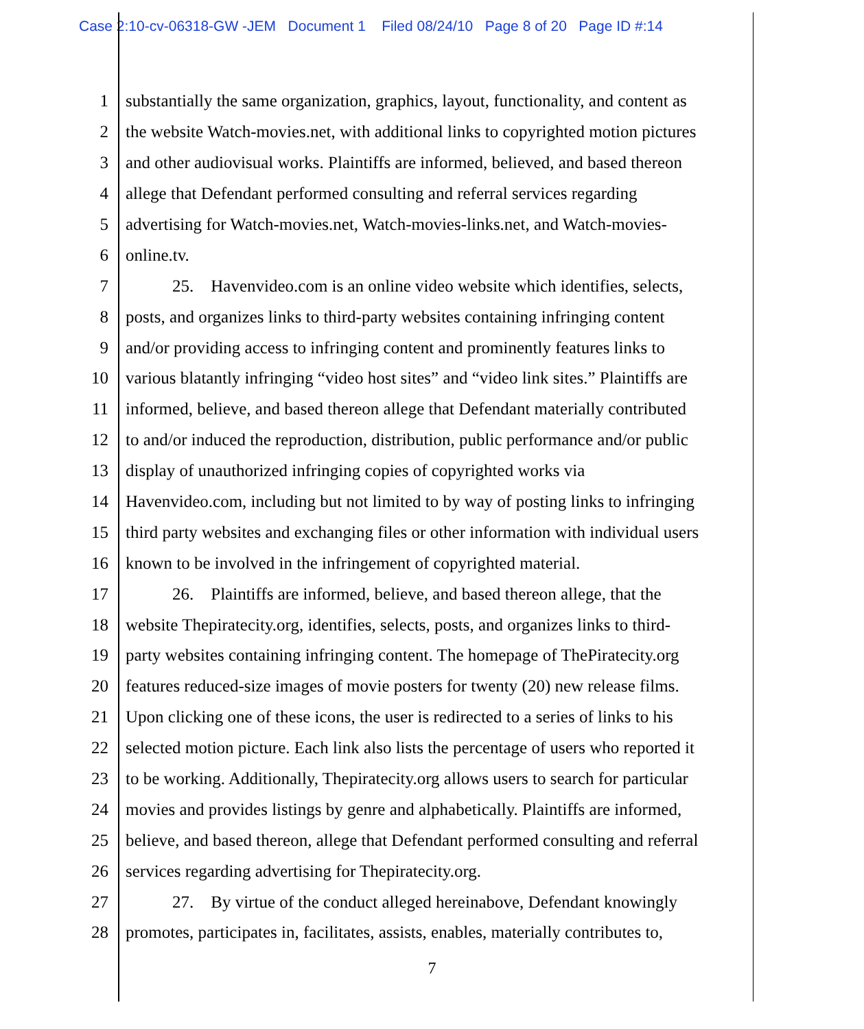Case 2:10-cv-06318-GW -JEM Document 1 Filed 08/24/10 Page 8 of 20 Page ID #:14
1 substantially the same organization, graphics, layout, functionality, and content as
2 the website Watch-movies.net, with additional links to copyrighted motion pictures
3 and other audiovisual works. Plaintiffs are informed, believed, and based thereon
4 allege that Defendant performed consulting and referral services regarding
5 advertising for Watch-movies.net, Watch-movies-links.net, and Watch-movies-
6 online.tv.
7 25. Havenvideo.com is an online video website which identifies, selects,
8 posts, and organizes links to third-party websites containing infringing content
9 and/or providing access to infringing content and prominently features links to
10 various blatantly infringing “video host sites” and “video link sites.” Plaintiffs are
11 informed, believe, and based thereon allege that Defendant materially contributed
12 to and/or induced the reproduction, distribution, public performance and/or public
13 display of unauthorized infringing copies of copyrighted works via
14 Havenvideo.com, including but not limited to by way of posting links to infringing
15 third party websites and exchanging files or other information with individual users
16 known to be involved in the infringement of copyrighted material.
17 26. Plaintiffs are informed, believe, and based thereon allege, that the
18 website Thepiratecity.org, identifies, selects, posts, and organizes links to third-
19 party websites containing infringing content. The homepage of ThePiratecity.org
20 features reduced-size images of movie posters for twenty (20) new release films.
21 Upon clicking one of these icons, the user is redirected to a series of links to his
22 selected motion picture. Each link also lists the percentage of users who reported it
23 to be working. Additionally, Thepiratecity.org allows users to search for particular
24 movies and provides listings by genre and alphabetically. Plaintiffs are informed,
25 believe, and based thereon, allege that Defendant performed consulting and referral
26 services regarding advertising for Thepiratecity.org.
27 27. By virtue of the conduct alleged hereinabove, Defendant knowingly
28 promotes, participates in, facilitates, assists, enables, materially contributes to,
7